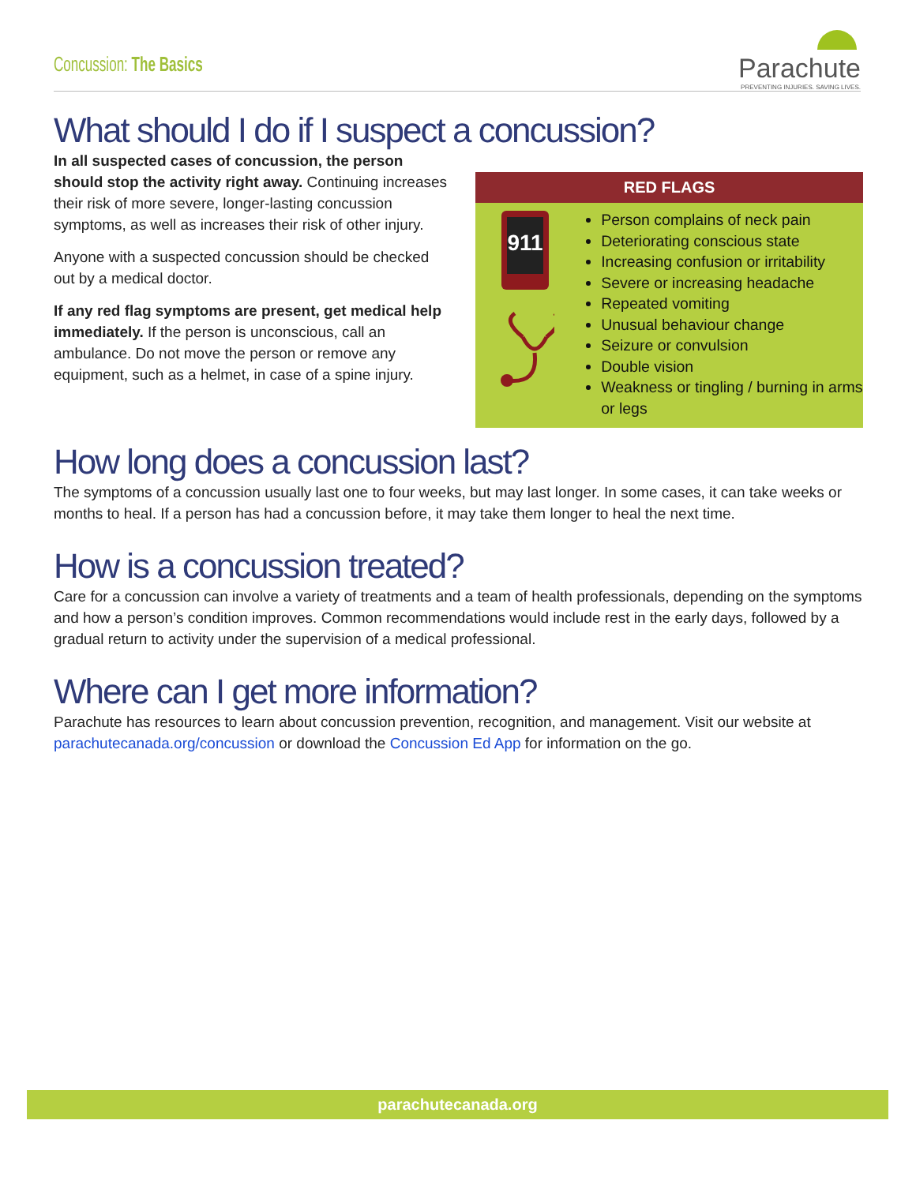Concussion: The Basics
Parachute
PREVENTING INJURIES. SAVING LIVES.
What should I do if I suspect a concussion?
In all suspected cases of concussion, the person should stop the activity right away. Continuing increases their risk of more severe, longer-lasting concussion symptoms, as well as increases their risk of other injury.
Anyone with a suspected concussion should be checked out by a medical doctor.
If any red flag symptoms are present, get medical help immediately. If the person is unconscious, call an ambulance. Do not move the person or remove any equipment, such as a helmet, in case of a spine injury.
RED FLAGS
911
Person complains of neck pain
Deteriorating conscious state
Increasing confusion or irritability
Severe or increasing headache
Repeated vomiting
Unusual behaviour change
Seizure or convulsion
Double vision
Weakness or tingling / burning in arms or legs
How long does a concussion last?
The symptoms of a concussion usually last one to four weeks, but may last longer. In some cases, it can take weeks or months to heal. If a person has had a concussion before, it may take them longer to heal the next time.
How is a concussion treated?
Care for a concussion can involve a variety of treatments and a team of health professionals, depending on the symptoms and how a person’s condition improves. Common recommendations would include rest in the early days, followed by a gradual return to activity under the supervision of a medical professional.
Where can I get more information?
Parachute has resources to learn about concussion prevention, recognition, and management. Visit our website at parachutecanada.org/concussion or download the Concussion Ed App for information on the go.
parachutecanada.org